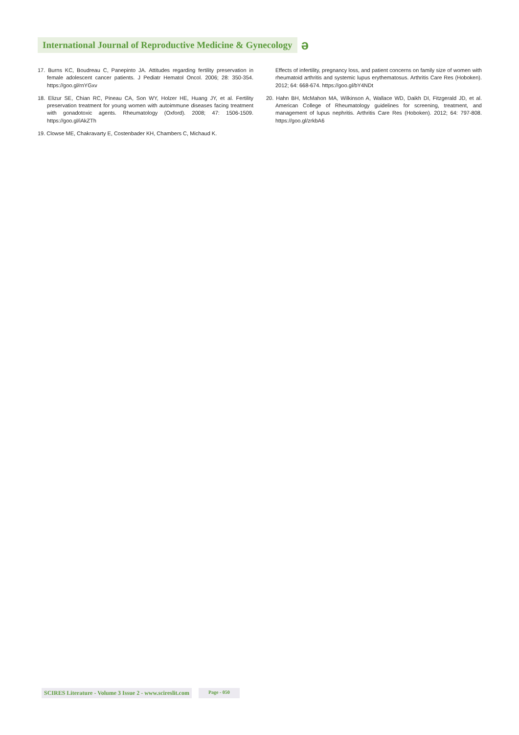International Journal of Reproductive Medicine & Gynecology ǝ
17. Burns KC, Boudreau C, Panepinto JA. Attitudes regarding fertility preservation in female adolescent cancer patients. J Pediatr Hematol Oncol. 2006; 28: 350-354. https://goo.gl/rnYGxv
18. Elizur SE, Chian RC, Pineau CA, Son WY, Holzer HE, Huang JY, et al. Fertility preservation treatment for young women with autoimmune diseases facing treatment with gonadotoxic agents. Rheumatology (Oxford). 2008; 47: 1506-1509. https://goo.gl/iAkZTh
19. Clowse ME, Chakravarty E, Costenbader KH, Chambers C, Michaud K.
Effects of infertility, pregnancy loss, and patient concerns on family size of women with rheumatoid arthritis and systemic lupus erythematosus. Arthritis Care Res (Hoboken). 2012; 64: 668-674. https://goo.gl/bY4NDt
20. Hahn BH, McMahon MA, Wilkinson A, Wallace WD, Daikh DI, Fitzgerald JD, et al. American College of Rheumatology guidelines for screening, treatment, and management of lupus nephritis. Arthritis Care Res (Hoboken). 2012; 64: 797-808. https://goo.gl/zrkbA6
SCIRES Literature - Volume 3 Issue 2 - www.scireslit.com Page - 050